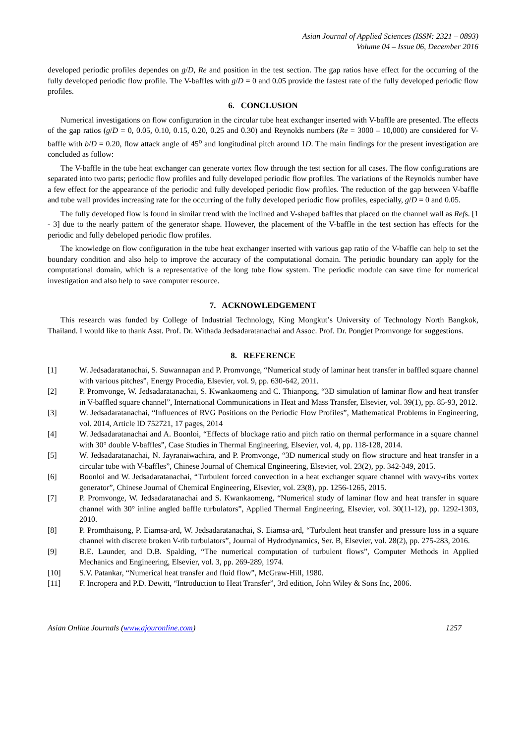Asian Journal of Applied Sciences (ISSN: 2321 – 0893)
Volume 04 – Issue 06, December 2016
developed periodic profiles dependes on g/D, Re and position in the test section. The gap ratios have effect for the occurring of the fully developed periodic flow profile. The V-baffles with g/D = 0 and 0.05 provide the fastest rate of the fully developed periodic flow profiles.
6. CONCLUSION
Numerical investigations on flow configuration in the circular tube heat exchanger inserted with V-baffle are presented. The effects of the gap ratios (g/D = 0, 0.05, 0.10, 0.15, 0.20, 0.25 and 0.30) and Reynolds numbers (Re = 3000 – 10,000) are considered for V-baffle with b/D = 0.20, flow attack angle of 45<sup>o</sup> and longitudinal pitch around 1D. The main findings for the present investigation are concluded as follow:
The V-baffle in the tube heat exchanger can generate vortex flow through the test section for all cases. The flow configurations are separated into two parts; periodic flow profiles and fully developed periodic flow profiles. The variations of the Reynolds number have a few effect for the appearance of the periodic and fully developed periodic flow profiles. The reduction of the gap between V-baffle and tube wall provides increasing rate for the occurring of the fully developed periodic flow profiles, especially, g/D = 0 and 0.05.
The fully developed flow is found in similar trend with the inclined and V-shaped baffles that placed on the channel wall as Refs. [1 - 3] due to the nearly pattern of the generator shape. However, the placement of the V-baffle in the test section has effects for the periodic and fully debeloped periodic flow profiles.
The knowledge on flow configuration in the tube heat exchanger inserted with various gap ratio of the V-baffle can help to set the boundary condition and also help to improve the accuracy of the computational domain. The periodic boundary can apply for the computational domain, which is a representative of the long tube flow system. The periodic module can save time for numerical investigation and also help to save computer resource.
7. ACKNOWLEDGEMENT
This research was funded by College of Industrial Technology, King Mongkut’s University of Technology North Bangkok, Thailand. I would like to thank Asst. Prof. Dr. Withada Jedsadaratanachai and Assoc. Prof. Dr. Pongjet Promvonge for suggestions.
8. REFERENCE
[1] W. Jedsadaratanachai, S. Suwannapan and P. Promvonge, “Numerical study of laminar heat transfer in baffled square channel with various pitches”, Energy Procedia, Elsevier, vol. 9, pp. 630-642, 2011.
[2] P. Promvonge, W. Jedsadaratanachai, S. Kwankaomeng and C. Thianpong, “3D simulation of laminar flow and heat transfer in V-baffled square channel”, International Communications in Heat and Mass Transfer, Elsevier, vol. 39(1), pp. 85-93, 2012.
[3] W. Jedsadaratanachai, “Influences of RVG Positions on the Periodic Flow Profiles”, Mathematical Problems in Engineering, vol. 2014, Article ID 752721, 17 pages, 2014
[4] W. Jedsadaratanachai and A. Boonloi, “Effects of blockage ratio and pitch ratio on thermal performance in a square channel with 30° double V-baffles”, Case Studies in Thermal Engineering, Elsevier, vol. 4, pp. 118-128, 2014.
[5] W. Jedsadaratanachai, N. Jayranaiwachira, and P. Promvonge, “3D numerical study on flow structure and heat transfer in a circular tube with V-baffles”, Chinese Journal of Chemical Engineering, Elsevier, vol. 23(2), pp. 342-349, 2015.
[6] Boonloi and W. Jedsadaratanachai, “Turbulent forced convection in a heat exchanger square channel with wavy-ribs vortex generator”, Chinese Journal of Chemical Engineering, Elsevier, vol. 23(8), pp. 1256-1265, 2015.
[7] P. Promvonge, W. Jedsadaratanachai and S. Kwankaomeng, “Numerical study of laminar flow and heat transfer in square channel with 30° inline angled baffle turbulators”, Applied Thermal Engineering, Elsevier, vol. 30(11-12), pp. 1292-1303, 2010.
[8] P. Promthaisong, P. Eiamsa-ard, W. Jedsadaratanachai, S. Eiamsa-ard, “Turbulent heat transfer and pressure loss in a square channel with discrete broken V-rib turbulators”, Journal of Hydrodynamics, Ser. B, Elsevier, vol. 28(2), pp. 275-283, 2016.
[9] B.E. Launder, and D.B. Spalding, “The numerical computation of turbulent flows”, Computer Methods in Applied Mechanics and Engineering, Elsevier, vol. 3, pp. 269-289, 1974.
[10] S.V. Patankar, “Numerical heat transfer and fluid flow”, McGraw-Hill, 1980.
[11] F. Incropera and P.D. Dewitt, “Introduction to Heat Transfer”, 3rd edition, John Wiley & Sons Inc, 2006.
Asian Online Journals (www.ajouronline.com) 1257